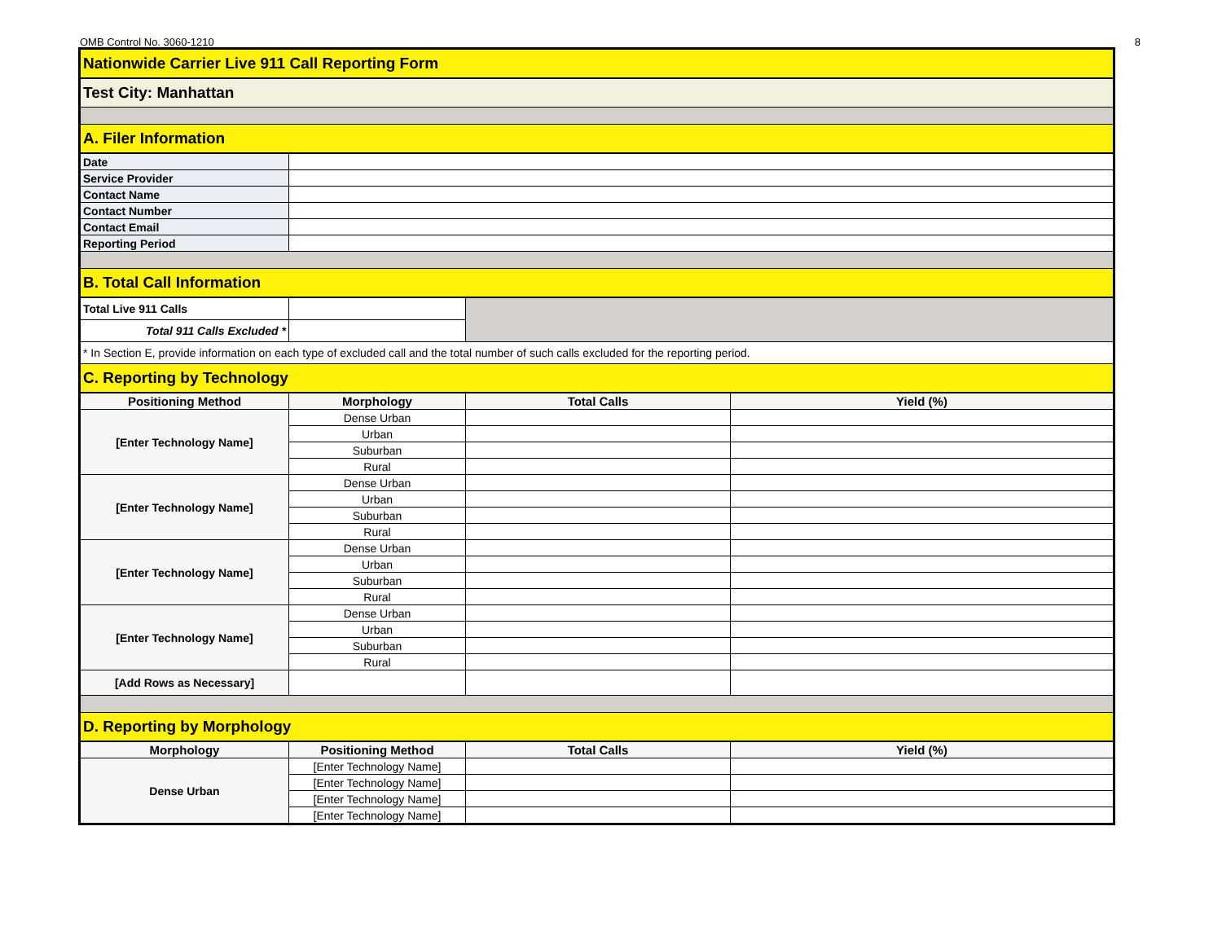OMB Control No. 3060-1210 8
| Nationwide Carrier Live 911 Call Reporting Form | | | |
| Test City: Manhattan | | | |
| A. Filer Information | | | |
| Date | | | |
| Service Provider | | | |
| Contact Name | | | |
| Contact Number | | | |
| Contact Email | | | |
| Reporting Period | | | |
| B. Total Call Information | | | |
| Total Live 911 Calls | | | |
| Total 911 Calls Excluded * | | | |
| * In Section E, provide information on each type of excluded call and the total number of such calls excluded for the reporting period. | | | |
| C. Reporting by Technology | | | |
| Positioning Method | Morphology | Total Calls | Yield (%) |
| [Enter Technology Name] | Dense Urban | | |
| | Urban | | |
| | Suburban | | |
| | Rural | | |
| [Enter Technology Name] | Dense Urban | | |
| | Urban | | |
| | Suburban | | |
| | Rural | | |
| [Enter Technology Name] | Dense Urban | | |
| | Urban | | |
| | Suburban | | |
| | Rural | | |
| [Enter Technology Name] | Dense Urban | | |
| | Urban | | |
| | Suburban | | |
| | Rural | | |
| [Add Rows as Necessary] | | | |
| D. Reporting by Morphology | | | |
| Morphology | Positioning Method | Total Calls | Yield (%) |
| Dense Urban | [Enter Technology Name] | | |
| | [Enter Technology Name] | | |
| | [Enter Technology Name] | | |
| | [Enter Technology Name] | | |